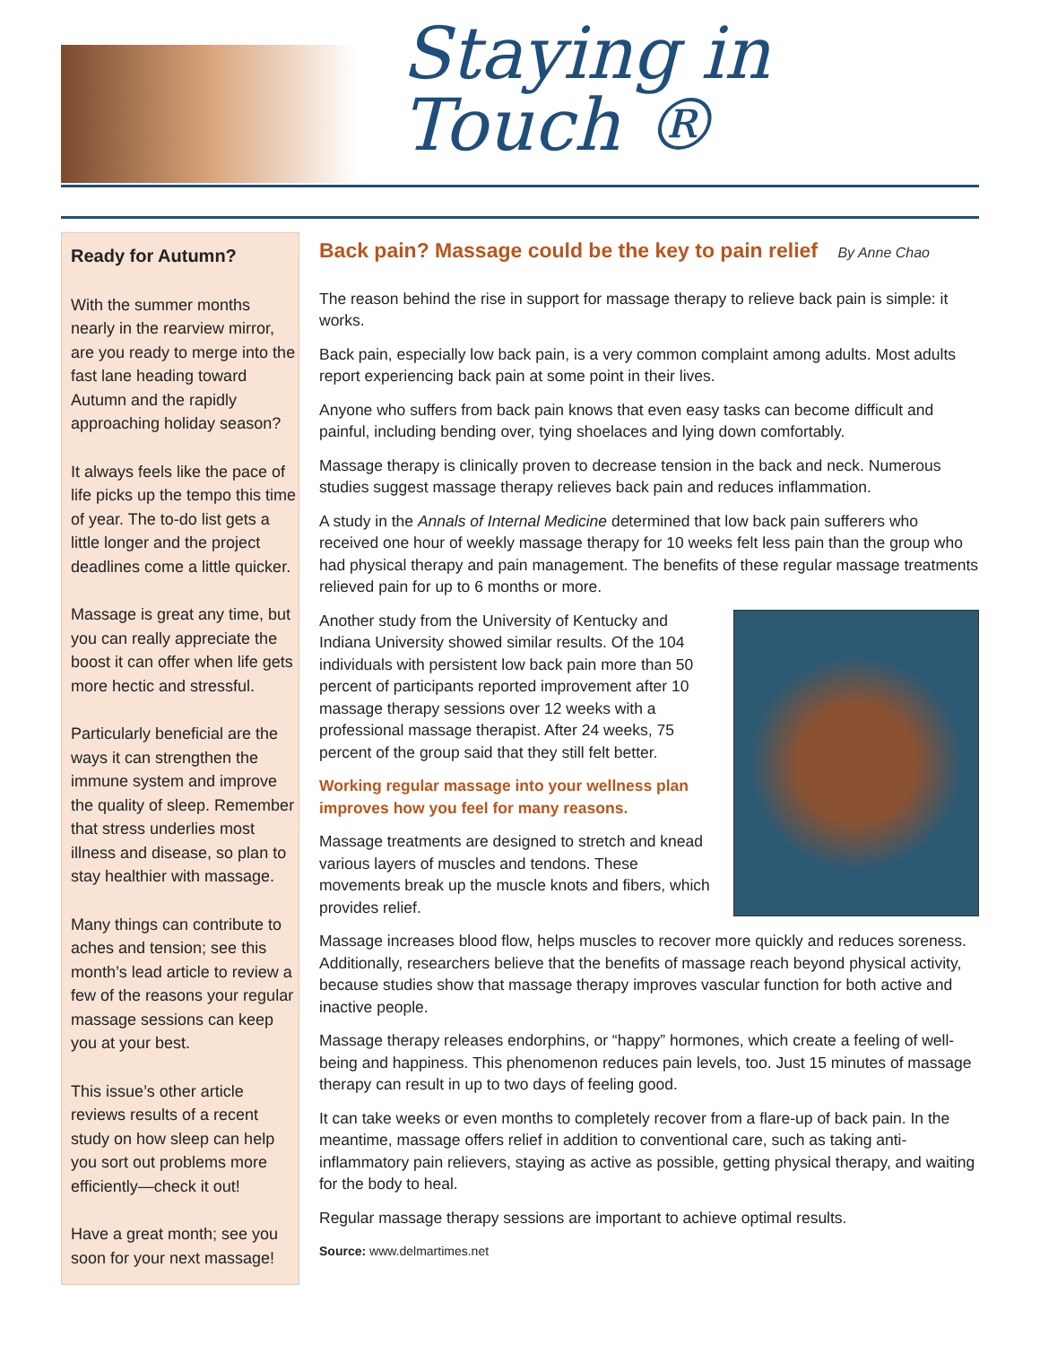Staying in Touch ®
Ready for Autumn?
With the summer months nearly in the rearview mirror, are you ready to merge into the fast lane heading toward Autumn and the rapidly approaching holiday season?
It always feels like the pace of life picks up the tempo this time of year. The to-do list gets a little longer and the project deadlines come a little quicker.
Massage is great any time, but you can really appreciate the boost it can offer when life gets more hectic and stressful.
Particularly beneficial are the ways it can strengthen the immune system and improve the quality of sleep. Remember that stress underlies most illness and disease, so plan to stay healthier with massage.
Many things can contribute to aches and tension; see this month’s lead article to review a few of the reasons your regular massage sessions can keep you at your best.
This issue’s other article reviews results of a recent study on how sleep can help you sort out problems more efficiently—check it out!
Have a great month; see you soon for your next massage!
Back pain? Massage could be the key to pain relief By Anne Chao
The reason behind the rise in support for massage therapy to relieve back pain is simple: it works.
Back pain, especially low back pain, is a very common complaint among adults. Most adults report experiencing back pain at some point in their lives.
Anyone who suffers from back pain knows that even easy tasks can become difficult and painful, including bending over, tying shoelaces and lying down comfortably.
Massage therapy is clinically proven to decrease tension in the back and neck. Numerous studies suggest massage therapy relieves back pain and reduces inflammation.
A study in the Annals of Internal Medicine determined that low back pain sufferers who received one hour of weekly massage therapy for 10 weeks felt less pain than the group who had physical therapy and pain management. The benefits of these regular massage treatments relieved pain for up to 6 months or more.
Another study from the University of Kentucky and Indiana University showed similar results. Of the 104 individuals with persistent low back pain more than 50 percent of participants reported improvement after 10 massage therapy sessions over 12 weeks with a professional massage therapist. After 24 weeks, 75 percent of the group said that they still felt better.
Working regular massage into your wellness plan improves how you feel for many reasons.
Massage treatments are designed to stretch and knead various layers of muscles and tendons. These movements break up the muscle knots and fibers, which provides relief.
Massage increases blood flow, helps muscles to recover more quickly and reduces soreness. Additionally, researchers believe that the benefits of massage reach beyond physical activity, because studies show that massage therapy improves vascular function for both active and inactive people.
Massage therapy releases endorphins, or “happy” hormones, which create a feeling of well-being and happiness. This phenomenon reduces pain levels, too. Just 15 minutes of massage therapy can result in up to two days of feeling good.
It can take weeks or even months to completely recover from a flare-up of back pain. In the meantime, massage offers relief in addition to conventional care, such as taking anti-inflammatory pain relievers, staying as active as possible, getting physical therapy, and waiting for the body to heal.
Regular massage therapy sessions are important to achieve optimal results.
Source: www.delmartimes.net